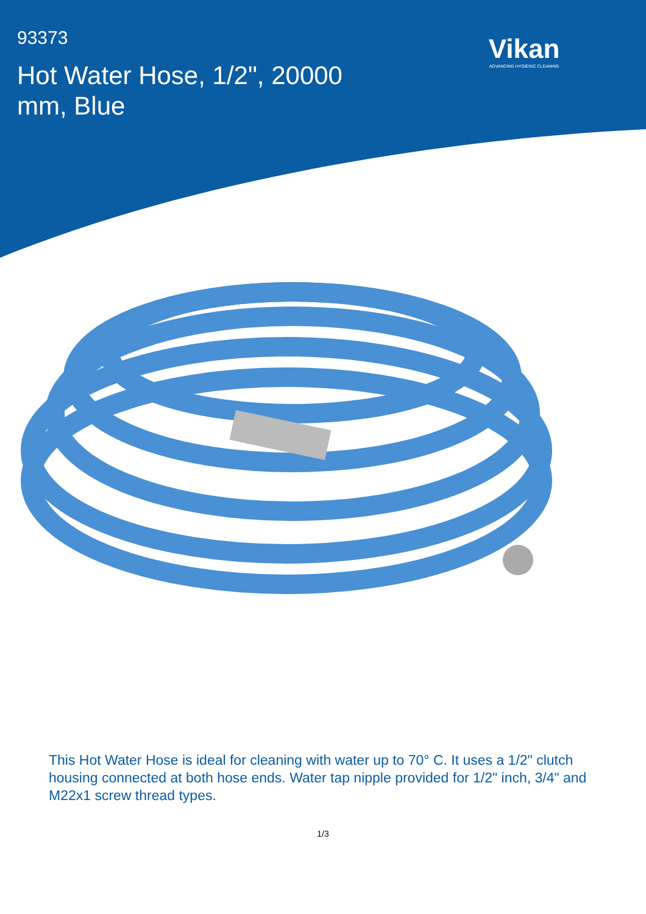93373
Hot Water Hose, 1/2", 20000 mm, Blue
Vikan
ADVANCING HYGIENIC CLEANING
This Hot Water Hose is ideal for cleaning with water up to 70° C. It uses a 1/2" clutch housing connected at both hose ends. Water tap nipple provided for 1/2" inch, 3/4" and M22x1 screw thread types.
1/3